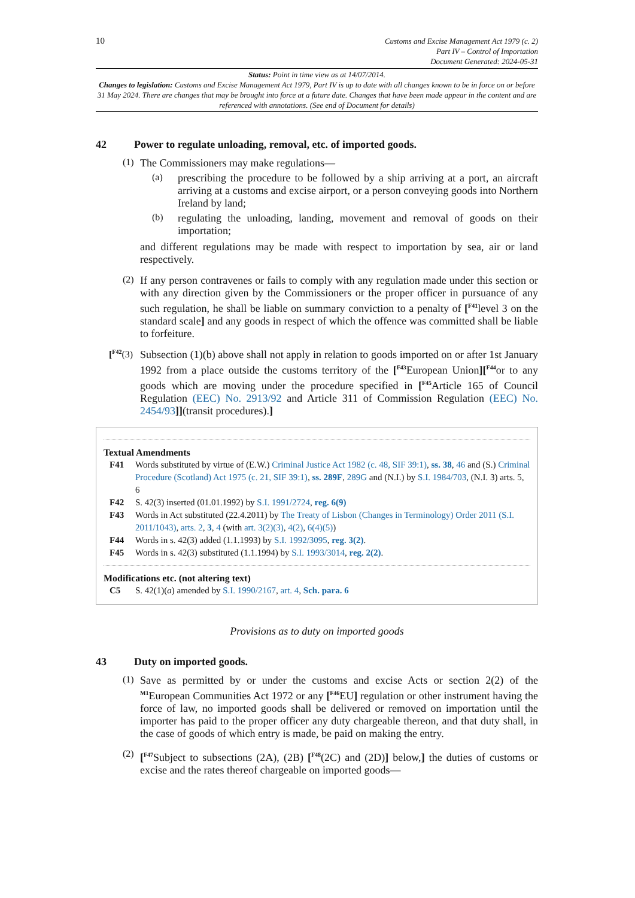10
Customs and Excise Management Act 1979 (c. 2)
Part IV – Control of Importation
Document Generated: 2024-05-31
Status: Point in time view as at 14/07/2014.
Changes to legislation: Customs and Excise Management Act 1979, Part IV is up to date with all changes known to be in force on or before 31 May 2024. There are changes that may be brought into force at a future date. Changes that have been made appear in the content and are referenced with annotations. (See end of Document for details)
42 Power to regulate unloading, removal, etc. of imported goods.
(1)
The Commissioners may make regulations—
(a)
prescribing the procedure to be followed by a ship arriving at a port, an aircraft arriving at a customs and excise airport, or a person conveying goods into Northern Ireland by land;
(b)
regulating the unloading, landing, movement and removal of goods on their importation;
and different regulations may be made with respect to importation by sea, air or land respectively.
(2)
If any person contravenes or fails to comply with any regulation made under this section or with any direction given by the Commissioners or the proper officer in pursuance of any such regulation, he shall be liable on summary conviction to a penalty of [<sup>F41</sup>level 3 on the standard scale] and any goods in respect of which the offence was committed shall be liable to forfeiture.
[<sup>F42</sup>(3)
Subsection (1)(b) above shall not apply in relation to goods imported on or after 1st January 1992 from a place outside the customs territory of the [<sup>F43</sup>European Union][<sup>F44</sup>or to any goods which are moving under the procedure specified in [<sup>F45</sup>Article 165 of Council Regulation (EEC) No. 2913/92 and Article 311 of Commission Regulation (EEC) No. 2454/93]](transit procedures).]
Textual Amendments
F41 Words substituted by virtue of (E.W.) Criminal Justice Act 1982 (c. 48, SIF 39:1), ss. 38, 46 and (S.) Criminal Procedure (Scotland) Act 1975 (c. 21, SIF 39:1), ss. 289F, 289G and (N.I.) by S.I. 1984/703, (N.I. 3) arts. 5, 6
F42 S. 42(3) inserted (01.01.1992) by S.I. 1991/2724, reg. 6(9)
F43 Words in Act substituted (22.4.2011) by The Treaty of Lisbon (Changes in Terminology) Order 2011 (S.I. 2011/1043), arts. 2, 3, 4 (with art. 3(2)(3), 4(2), 6(4)(5))
F44 Words in s. 42(3) added (1.1.1993) by S.I. 1992/3095, reg. 3(2).
F45 Words in s. 42(3) substituted (1.1.1994) by S.I. 1993/3014, reg. 2(2).
Modifications etc. (not altering text)
C5 S. 42(1)(a) amended by S.I. 1990/2167, art. 4, Sch. para. 6
Provisions as to duty on imported goods
43 Duty on imported goods.
(1)
Save as permitted by or under the customs and excise Acts or section 2(2) of the <sup>M1</sup>European Communities Act 1972 or any [<sup>F46</sup>EU] regulation or other instrument having the force of law, no imported goods shall be delivered or removed on importation until the importer has paid to the proper officer any duty chargeable thereon, and that duty shall, in the case of goods of which entry is made, be paid on making the entry.
(2)
[<sup>F47</sup>Subject to subsections (2A), (2B) [<sup>F48</sup>(2C) and (2D)] below,] the duties of customs or excise and the rates thereof chargeable on imported goods—